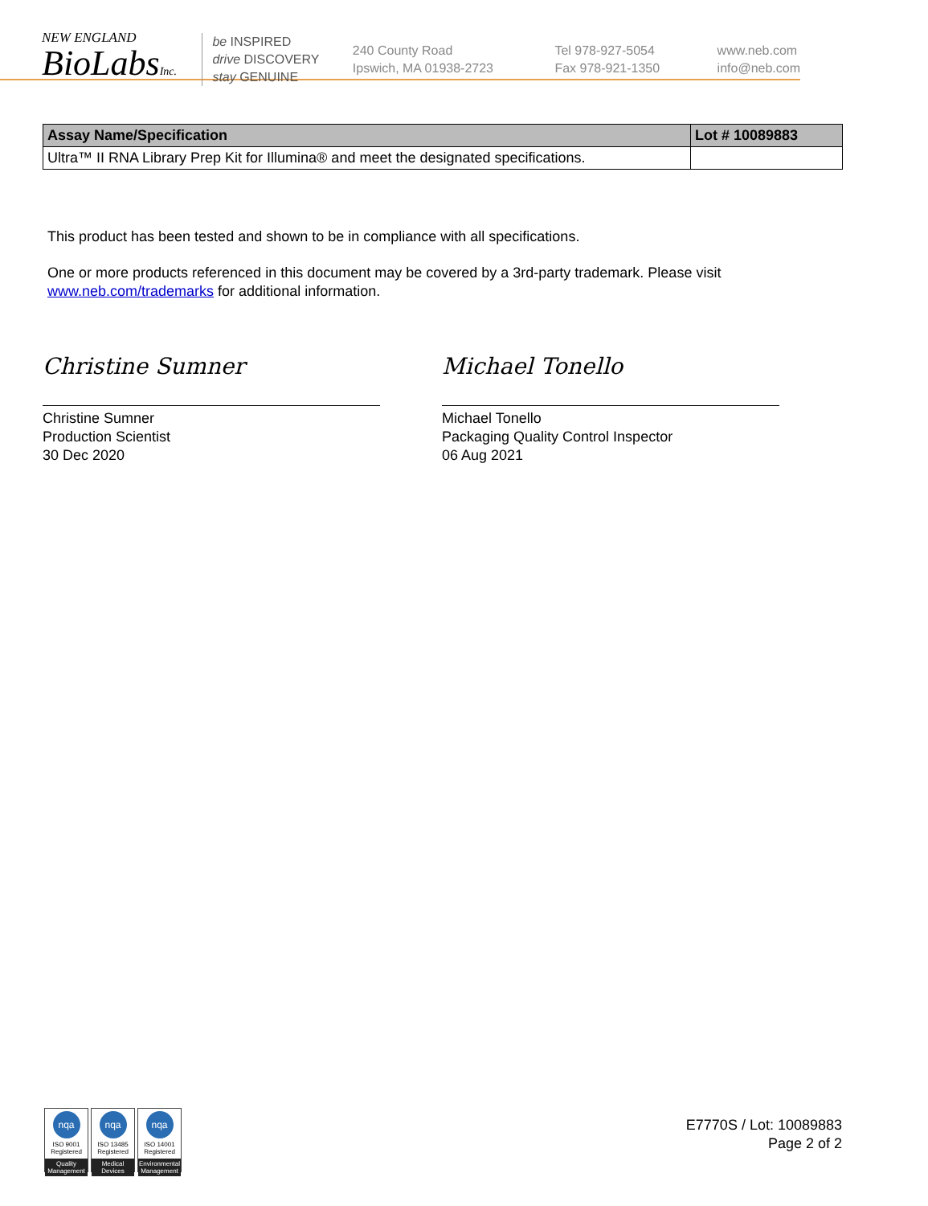NEW ENGLAND
BioLabsInc.
be INSPIRED
drive DISCOVERY
stay GENUINE
240 County Road
Ipswich, MA 01938-2723
Tel 978-927-5054
Fax 978-921-1350
www.neb.com
info@neb.com
| Assay Name/Specification | Lot # 10089883 |
| --- | --- |
| Ultra™ II RNA Library Prep Kit for Illumina® and meet the designated specifications. | |
This product has been tested and shown to be in compliance with all specifications.
One or more products referenced in this document may be covered by a 3rd-party trademark. Please visit
www.neb.com/trademarks for additional information.
Christine Sumner
Christine Sumner
Production Scientist
30 Dec 2020
Michael Tonello
Michael Tonello
Packaging Quality Control Inspector
06 Aug 2021
nqa
ISO 9001
Registered
Quality Management
nqa
ISO 13485
Registered
Medical Devices
nqa
ISO 14001
Registered
Environmental Management
E7770S / Lot: 10089883
Page 2 of 2